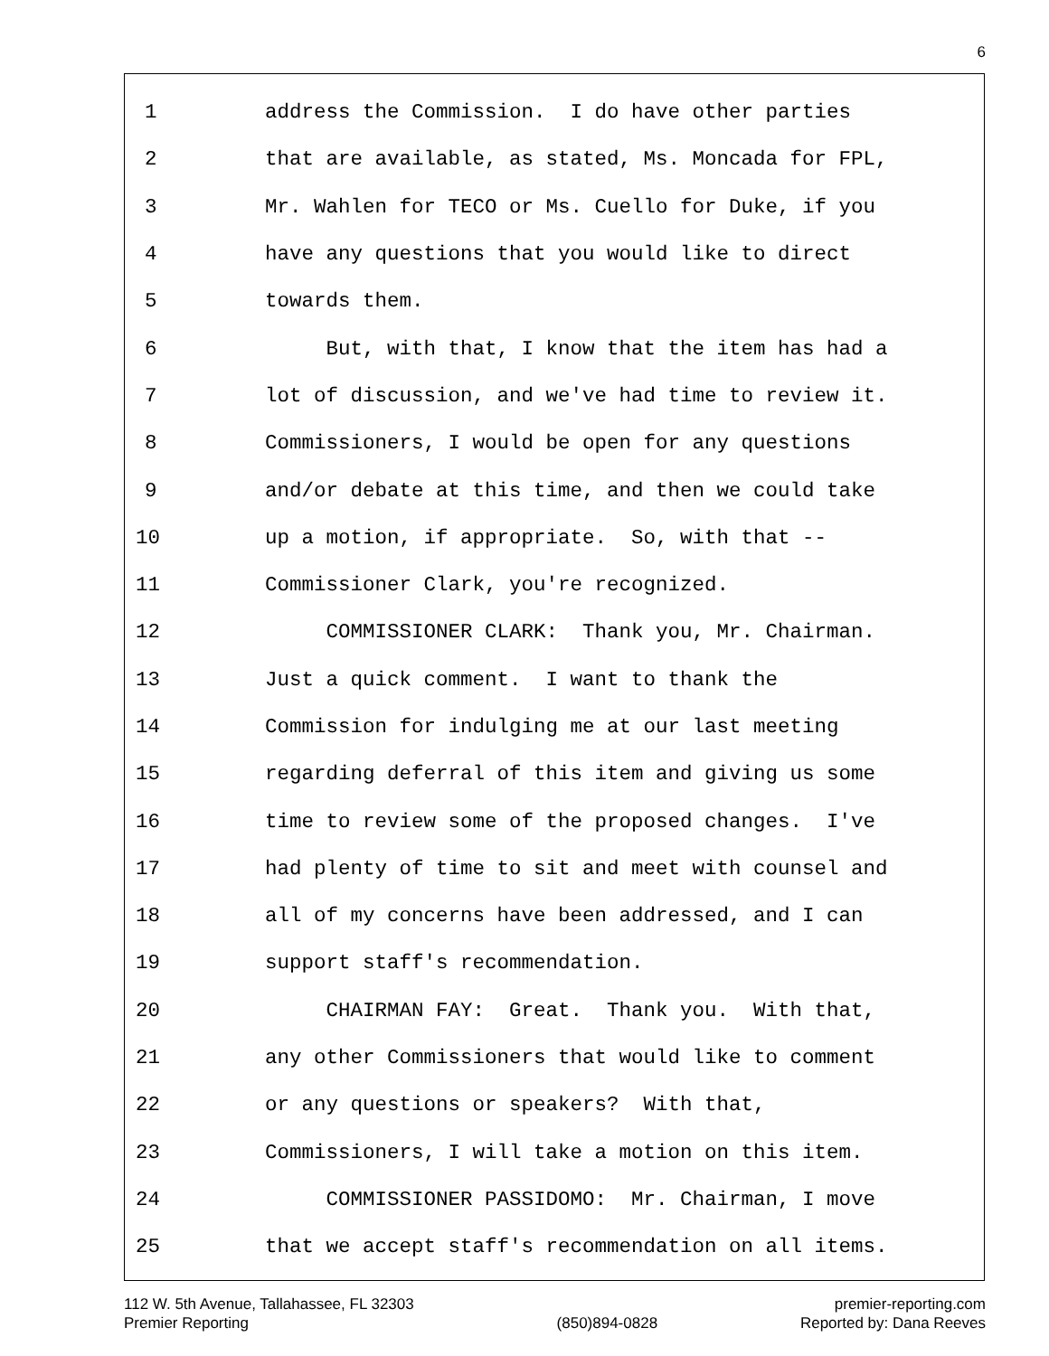6
1 address the Commission. I do have other parties
2 that are available, as stated, Ms. Moncada for FPL,
3 Mr. Wahlen for TECO or Ms. Cuello for Duke, if you
4 have any questions that you would like to direct
5 towards them.
6 But, with that, I know that the item has had a
7 lot of discussion, and we've had time to review it.
8 Commissioners, I would be open for any questions
9 and/or debate at this time, and then we could take
10 up a motion, if appropriate. So, with that --
11 Commissioner Clark, you're recognized.
12 COMMISSIONER CLARK: Thank you, Mr. Chairman.
13 Just a quick comment. I want to thank the
14 Commission for indulging me at our last meeting
15 regarding deferral of this item and giving us some
16 time to review some of the proposed changes. I've
17 had plenty of time to sit and meet with counsel and
18 all of my concerns have been addressed, and I can
19 support staff's recommendation.
20 CHAIRMAN FAY: Great. Thank you. With that,
21 any other Commissioners that would like to comment
22 or any questions or speakers? With that,
23 Commissioners, I will take a motion on this item.
24 COMMISSIONER PASSIDOMO: Mr. Chairman, I move
25 that we accept staff's recommendation on all items.
112 W. 5th Avenue, Tallahassee, FL 32303
Premier Reporting
(850)894-0828 premier-reporting.com
Reported by: Dana Reeves